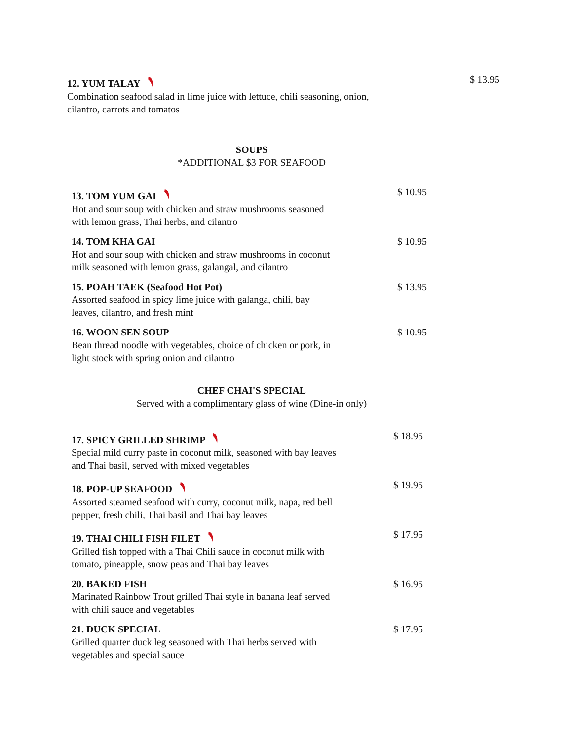12. YUM TALAY
Combination seafood salad in lime juice with lettuce, chili seasoning, onion,
cilantro, carrots and tomatos
$ 13.95
SOUPS
*ADDITIONAL $3 FOR SEAFOOD
13. TOM YUM GAI
Hot and sour soup with chicken and straw mushrooms seasoned
with lemon grass, Thai herbs, and cilantro
$ 10.95
14. TOM KHA GAI
Hot and sour soup with chicken and straw mushrooms in coconut
milk seasoned with lemon grass, galangal, and cilantro
$ 10.95
15. POAH TAEK (Seafood Hot Pot)
Assorted seafood in spicy lime juice with galanga, chili, bay
leaves, cilantro, and fresh mint
$ 13.95
16. WOON SEN SOUP
Bean thread noodle with vegetables, choice of chicken or pork, in
light stock with spring onion and cilantro
$ 10.95
CHEF CHAI'S SPECIAL
Served with a complimentary glass of wine (Dine-in only)
17. SPICY GRILLED SHRIMP
Special mild curry paste in coconut milk, seasoned with bay leaves
and Thai basil, served with mixed vegetables
$ 18.95
18. POP-UP SEAFOOD
Assorted steamed seafood with curry, coconut milk, napa, red bell
pepper, fresh chili, Thai basil and Thai bay leaves
$ 19.95
19. THAI CHILI FISH FILET
Grilled fish topped with a Thai Chili sauce in coconut milk with
tomato, pineapple, snow peas and Thai bay leaves
$ 17.95
20. BAKED FISH
Marinated Rainbow Trout grilled Thai style in banana leaf served
with chili sauce and vegetables
$ 16.95
21. DUCK SPECIAL
Grilled quarter duck leg seasoned with Thai herbs served with
vegetables and special sauce
$ 17.95